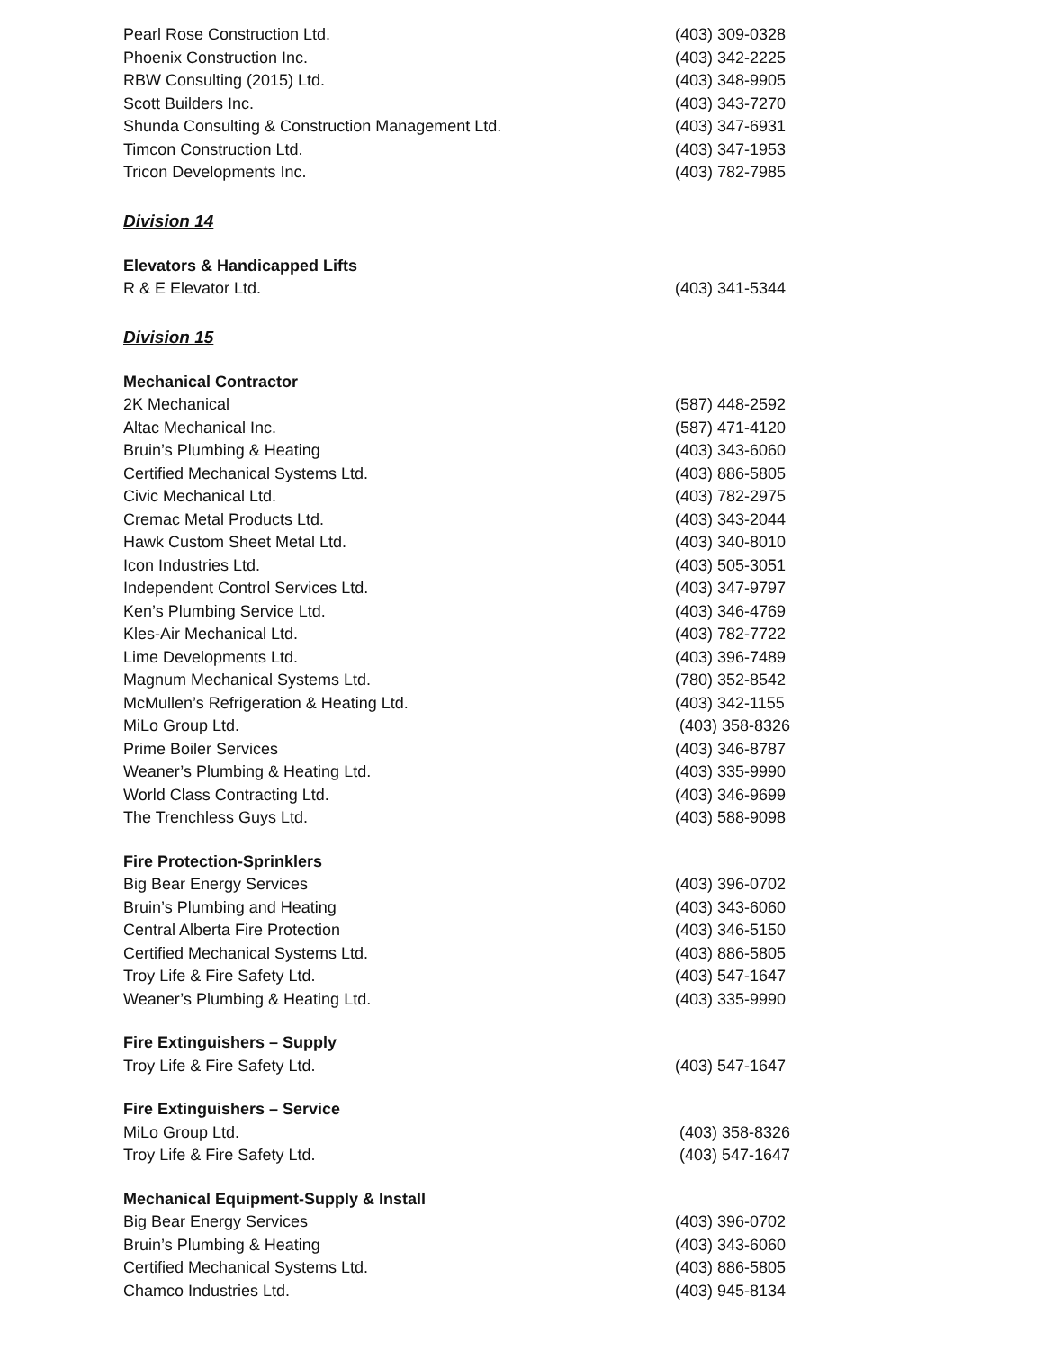Pearl Rose Construction Ltd. (403) 309-0328
Phoenix Construction Inc. (403) 342-2225
RBW Consulting (2015) Ltd. (403) 348-9905
Scott Builders Inc. (403) 343-7270
Shunda Consulting & Construction Management Ltd. (403) 347-6931
Timcon Construction Ltd. (403) 347-1953
Tricon Developments Inc. (403) 782-7985
Division 14
Elevators & Handicapped Lifts
R & E Elevator Ltd. (403) 341-5344
Division 15
Mechanical Contractor
2K Mechanical (587) 448-2592
Altac Mechanical Inc. (587) 471-4120
Bruin’s Plumbing & Heating (403) 343-6060
Certified Mechanical Systems Ltd. (403) 886-5805
Civic Mechanical Ltd. (403) 782-2975
Cremac Metal Products Ltd. (403) 343-2044
Hawk Custom Sheet Metal Ltd. (403) 340-8010
Icon Industries Ltd. (403) 505-3051
Independent Control Services Ltd. (403) 347-9797
Ken’s Plumbing Service Ltd. (403) 346-4769
Kles-Air Mechanical Ltd. (403) 782-7722
Lime Developments Ltd. (403) 396-7489
Magnum Mechanical Systems Ltd. (780) 352-8542
McMullen’s Refrigeration & Heating Ltd. (403) 342-1155
MiLo Group Ltd. (403) 358-8326
Prime Boiler Services (403) 346-8787
Weaner’s Plumbing & Heating Ltd. (403) 335-9990
World Class Contracting Ltd. (403) 346-9699
The Trenchless Guys Ltd. (403) 588-9098
Fire Protection-Sprinklers
Big Bear Energy Services (403) 396-0702
Bruin’s Plumbing and Heating (403) 343-6060
Central Alberta Fire Protection (403) 346-5150
Certified Mechanical Systems Ltd. (403) 886-5805
Troy Life & Fire Safety Ltd. (403) 547-1647
Weaner’s Plumbing & Heating Ltd. (403) 335-9990
Fire Extinguishers – Supply
Troy Life & Fire Safety Ltd. (403) 547-1647
Fire Extinguishers – Service
MiLo Group Ltd. (403) 358-8326
Troy Life & Fire Safety Ltd. (403) 547-1647
Mechanical Equipment-Supply & Install
Big Bear Energy Services (403) 396-0702
Bruin’s Plumbing & Heating (403) 343-6060
Certified Mechanical Systems Ltd. (403) 886-5805
Chamco Industries Ltd. (403) 945-8134